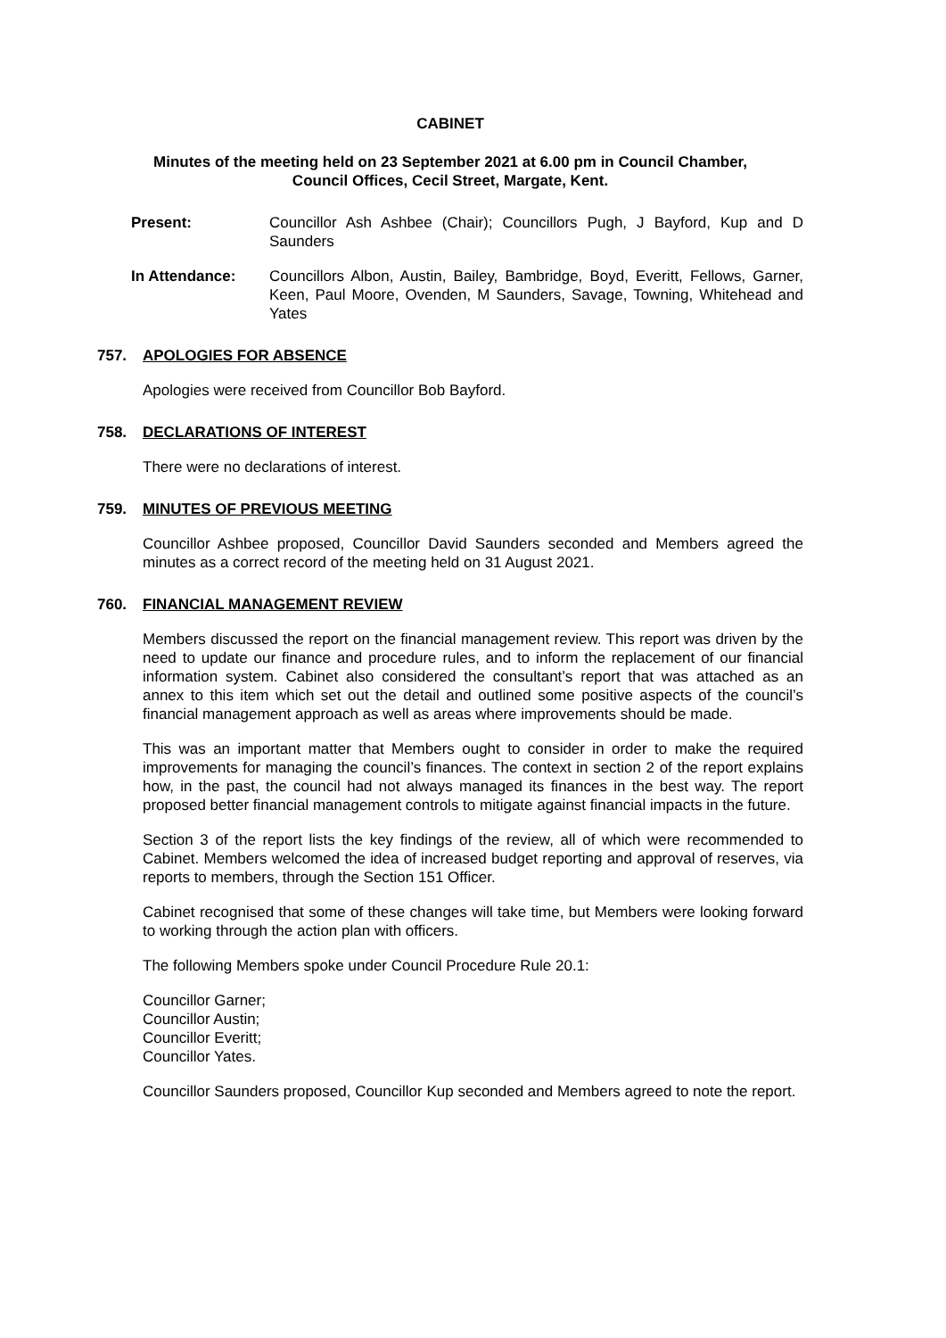CABINET
Minutes of the meeting held on 23 September 2021 at 6.00 pm in Council Chamber,
Council Offices, Cecil Street, Margate, Kent.
Present: Councillor Ash Ashbee (Chair); Councillors Pugh, J Bayford, Kup and D Saunders
In Attendance: Councillors Albon, Austin, Bailey, Bambridge, Boyd, Everitt, Fellows, Garner, Keen, Paul Moore, Ovenden, M Saunders, Savage, Towning, Whitehead and Yates
757. APOLOGIES FOR ABSENCE
Apologies were received from Councillor Bob Bayford.
758. DECLARATIONS OF INTEREST
There were no declarations of interest.
759. MINUTES OF PREVIOUS MEETING
Councillor Ashbee proposed, Councillor David Saunders seconded and Members agreed the minutes as a correct record of the meeting held on 31 August 2021.
760. FINANCIAL MANAGEMENT REVIEW
Members discussed the report on the financial management review. This report was driven by the need to update our finance and procedure rules, and to inform the replacement of our financial information system. Cabinet also considered the consultant’s report that was attached as an annex to this item which set out the detail and outlined some positive aspects of the council’s financial management approach as well as areas where improvements should be made.
This was an important matter that Members ought to consider in order to make the required improvements for managing the council’s finances. The context in section 2 of the report explains how, in the past, the council had not always managed its finances in the best way. The report proposed better financial management controls to mitigate against financial impacts in the future.
Section 3 of the report lists the key findings of the review, all of which were recommended to Cabinet. Members welcomed the idea of increased budget reporting and approval of reserves, via reports to members, through the Section 151 Officer.
Cabinet recognised that some of these changes will take time, but Members were looking forward to working through the action plan with officers.
The following Members spoke under Council Procedure Rule 20.1:
Councillor Garner;
Councillor Austin;
Councillor Everitt;
Councillor Yates.
Councillor Saunders proposed, Councillor Kup seconded and Members agreed to note the report.